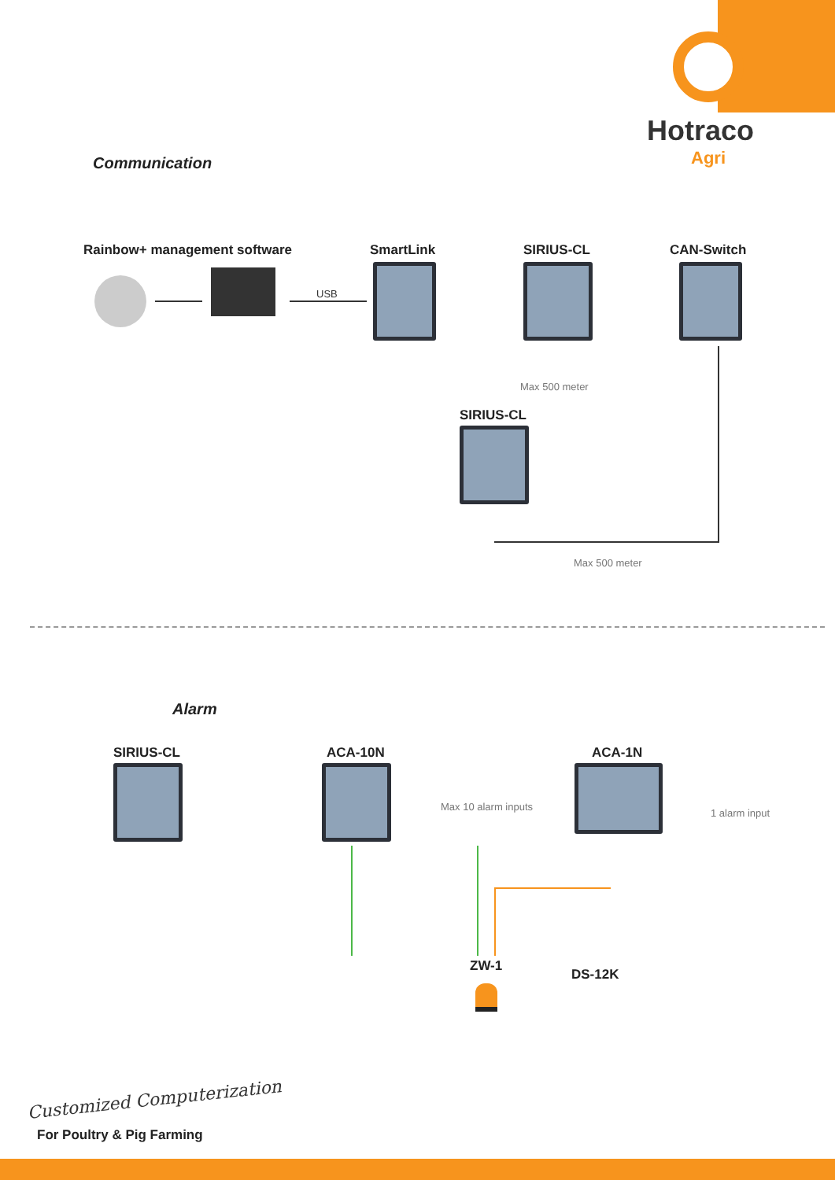Hotraco
Agri
Communication
Rainbow+ management software SmartLink SIRIUS-CL CAN-Switch
USB
Max 500 meter
SIRIUS-CL
Max 500 meter
Alarm
SIRIUS-CL ACA-10N ACA-1N
Max 10 alarm inputs
1 alarm input
ZW-1
DS-12K
Customized Computerization
For Poultry & Pig Farming